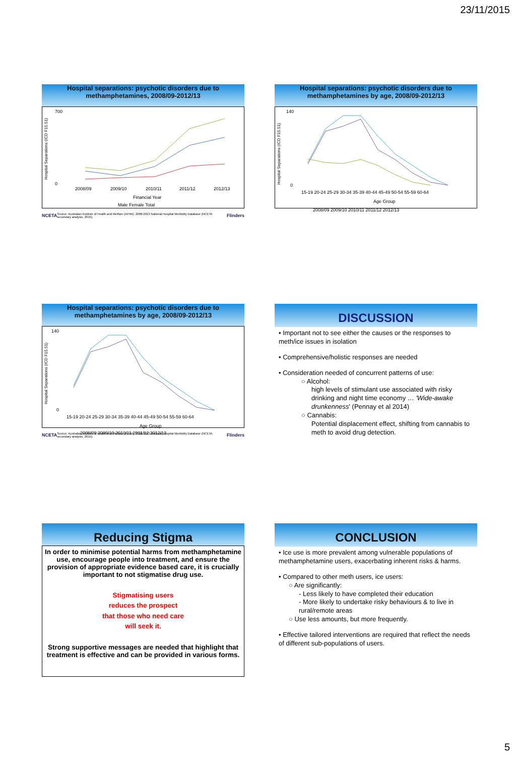23/11/2015
Hospital separations: psychotic disorders due to methamphetamines, 2008/09-2012/13
Hospital Separations (ICD F15.51)
700
0
2008/09
2009/10
2010/11
2011/12
2012/13
Financial Year
Male Female Total
NCETA Source: Australian Institute of Health and Welfare (AIHW). 2008-2013 National Hospital Morbidity Database (NCETA secondary analysis, 2015). Flinders
Hospital separations: psychotic disorders due to methamphetamines by age, 2008/09-2012/13
Hospital Separations (ICD F15.51)
140
0
15-19 20-24 25-29 30-34 35-39 40-44 45-49 50-54 55-59 60-64
Age Group
2008/09 2009/10 2010/11 2011/12 2012/13
Hospital separations: psychotic disorders due to methamphetamines by age, 2008/09-2012/13
Hospital Separations (ICD F15.51)
140
0
15-19 20-24 25-29 30-34 35-39 40-44 45-49 50-54 55-59 60-64
Age Group
2008/09 2009/10 2010/11 2011/12 2012/13
NCETA Source: Australian Institute of Health and Welfare (AIHW). 2008-2013 National Hospital Morbidity Database (NCETA secondary analysis, 2015). Flinders
DISCUSSION
• Important not to see either the causes or the responses to meth/ice issues in isolation
• Comprehensive/holistic responses are needed
• Consideration needed of concurrent patterns of use:
○ Alcohol:
high levels of stimulant use associated with risky drinking and night time economy … 'Wide-awake drunkenness' (Pennay et al 2014)
○ Cannabis:
Potential displacement effect, shifting from cannabis to meth to avoid drug detection.
Reducing Stigma
In order to minimise potential harms from methamphetamine use, encourage people into treatment, and ensure the provision of appropriate evidence based care, it is crucially important to not stigmatise drug use.
Stigmatising users
reduces the prospect
that those who need care
will seek it.
Strong supportive messages are needed that highlight that treatment is effective and can be provided in various forms.
CONCLUSION
• Ice use is more prevalent among vulnerable populations of methamphetamine users, exacerbating inherent risks & harms.
• Compared to other meth users, ice users:
○ Are significantly:
- Less likely to have completed their education
- More likely to undertake risky behaviours & to live in rural/remote areas
○ Use less amounts, but more frequently.
• Effective tailored interventions are required that reflect the needs of different sub-populations of users.
5